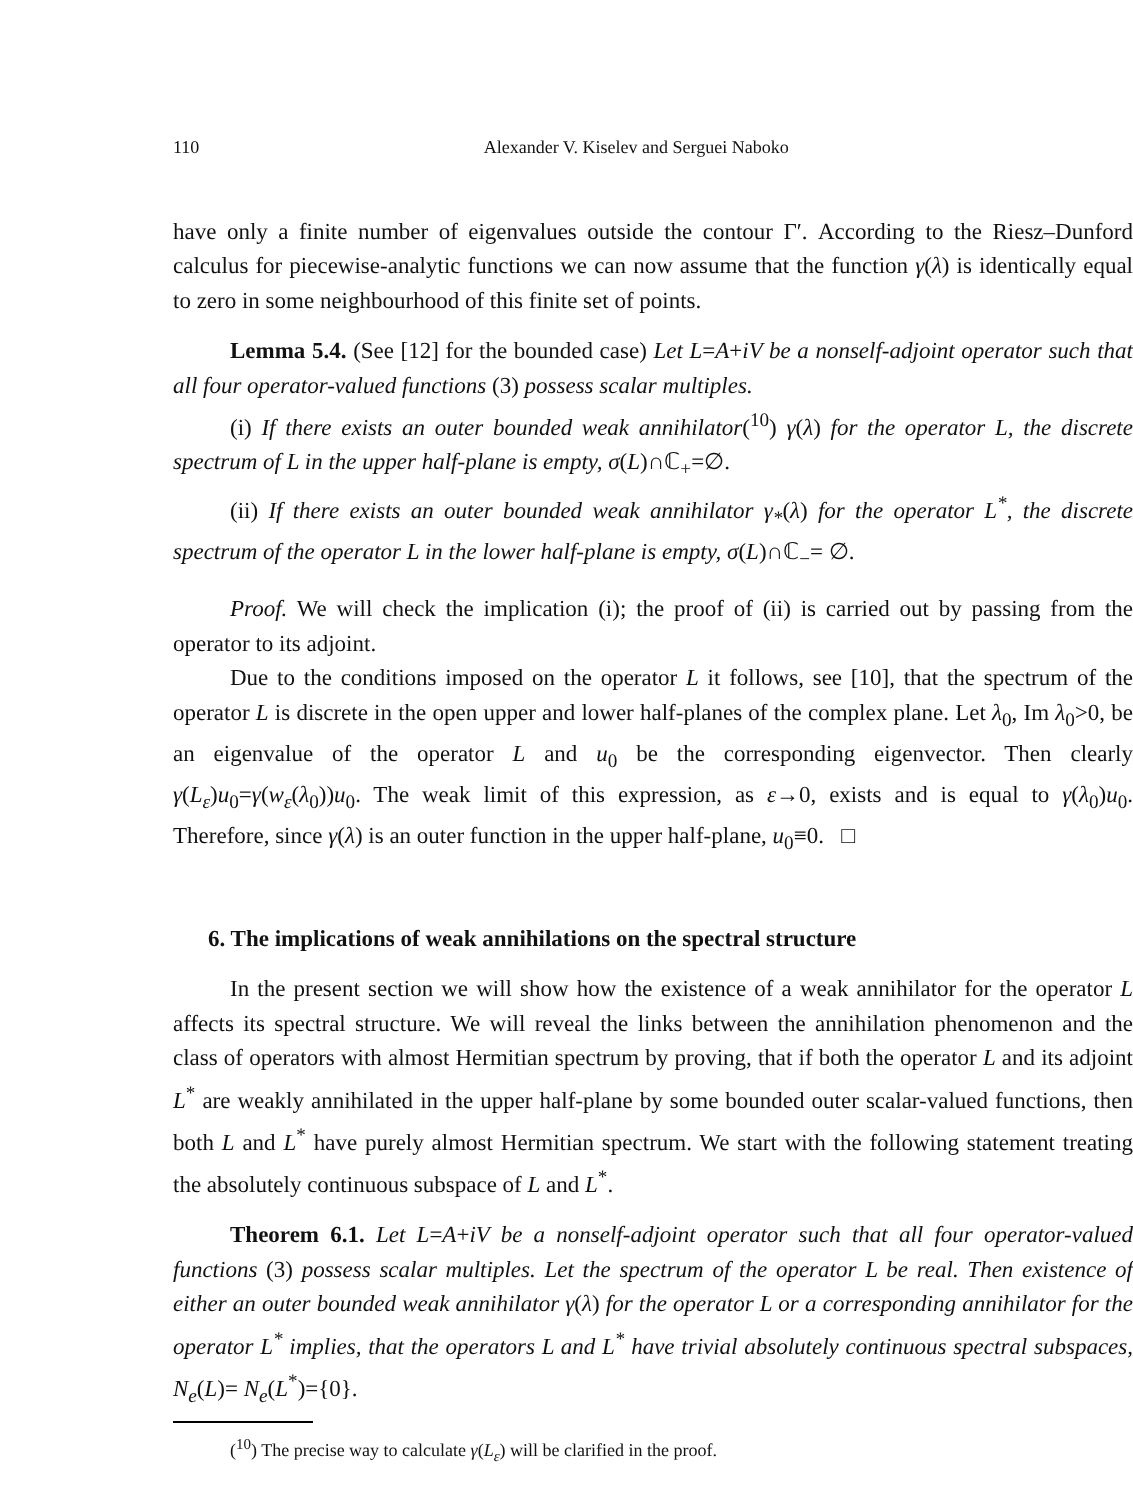110 Alexander V. Kiselev and Serguei Naboko
have only a finite number of eigenvalues outside the contour Γ′. According to the Riesz–Dunford calculus for piecewise-analytic functions we can now assume that the function γ(λ) is identically equal to zero in some neighbourhood of this finite set of points.
Lemma 5.4. (See [12] for the bounded case) Let L=A+iV be a nonself-adjoint operator such that all four operator-valued functions (3) possess scalar multiples.
(i) If there exists an outer bounded weak annihilator(<sup>10</sup>) γ(λ) for the operator L, the discrete spectrum of L in the upper half-plane is empty, σ(L)∩ℂ<sub>+</sub>=∅.
(ii) If there exists an outer bounded weak annihilator γ<sub>*</sub>(λ) for the operator L<sup>*</sup>, the discrete spectrum of the operator L in the lower half-plane is empty, σ(L)∩ℂ<sub>−</sub>= ∅.
Proof. We will check the implication (i); the proof of (ii) is carried out by passing from the operator to its adjoint.
Due to the conditions imposed on the operator L it follows, see [10], that the spectrum of the operator L is discrete in the open upper and lower half-planes of the complex plane. Let λ<sub>0</sub>, Im λ<sub>0</sub>>0, be an eigenvalue of the operator L and u<sub>0</sub> be the corresponding eigenvector. Then clearly γ(L<sub>ε</sub>)u<sub>0</sub>=γ(w<sub>ε</sub>(λ<sub>0</sub>))u<sub>0</sub>. The weak limit of this expression, as ε→0, exists and is equal to γ(λ<sub>0</sub>)u<sub>0</sub>. Therefore, since γ(λ) is an outer function in the upper half-plane, u<sub>0</sub>≡0. □
6. The implications of weak annihilations on the spectral structure
In the present section we will show how the existence of a weak annihilator for the operator L affects its spectral structure. We will reveal the links between the annihilation phenomenon and the class of operators with almost Hermitian spectrum by proving, that if both the operator L and its adjoint L<sup>*</sup> are weakly annihilated in the upper half-plane by some bounded outer scalar-valued functions, then both L and L<sup>*</sup> have purely almost Hermitian spectrum. We start with the following statement treating the absolutely continuous subspace of L and L<sup>*</sup>.
Theorem 6.1. Let L=A+iV be a nonself-adjoint operator such that all four operator-valued functions (3) possess scalar multiples. Let the spectrum of the operator L be real. Then existence of either an outer bounded weak annihilator γ(λ) for the operator L or a corresponding annihilator for the operator L<sup>*</sup> implies, that the operators L and L<sup>*</sup> have trivial absolutely continuous spectral subspaces, N<sub>e</sub>(L)= N<sub>e</sub>(L<sup>*</sup>)={0}.
(<sup>10</sup>) The precise way to calculate γ(L<sub>ε</sub>) will be clarified in the proof.